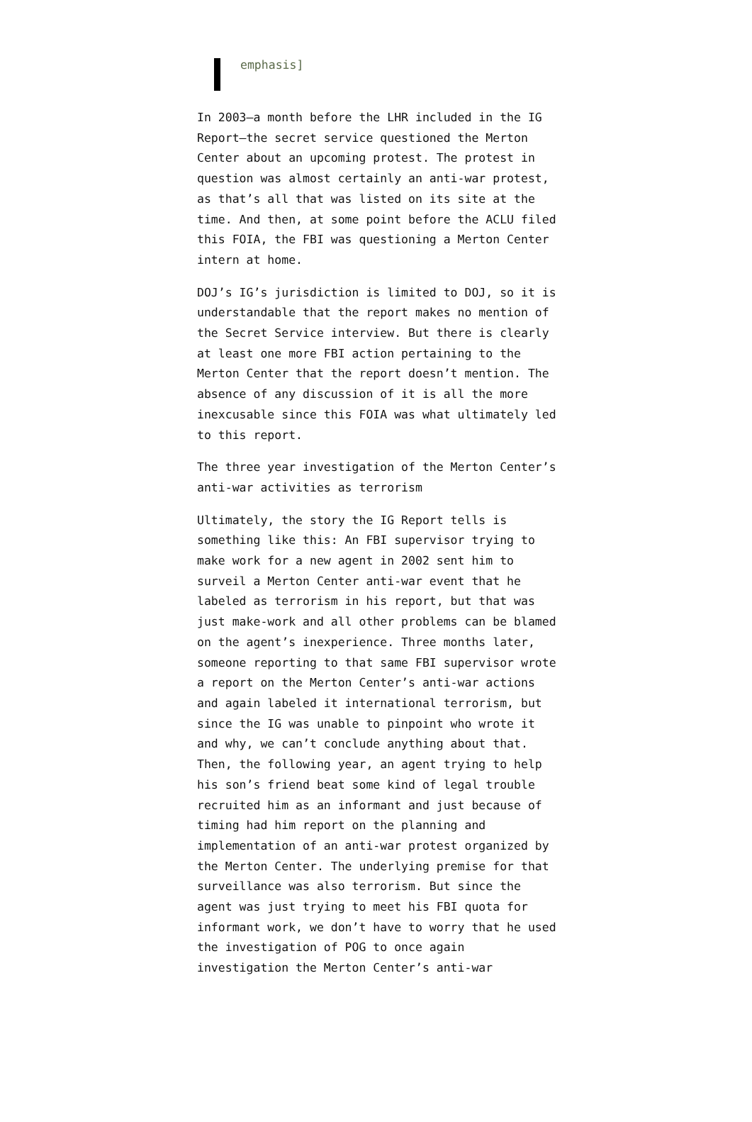emphasis]
In 2003–a month before the LHR included in the IG Report–the secret service questioned the Merton Center about an upcoming protest. The protest in question was almost certainly an anti-war protest, as that’s all that was listed on its site at the time. And then, at some point before the ACLU filed this FOIA, the FBI was questioning a Merton Center intern at home.
DOJ’s IG’s jurisdiction is limited to DOJ, so it is understandable that the report makes no mention of the Secret Service interview. But there is clearly at least one more FBI action pertaining to the Merton Center that the report doesn’t mention. The absence of any discussion of it is all the more inexcusable since this FOIA was what ultimately led to this report.
The three year investigation of the Merton Center’s anti-war activities as terrorism
Ultimately, the story the IG Report tells is something like this: An FBI supervisor trying to make work for a new agent in 2002 sent him to surveil a Merton Center anti-war event that he labeled as terrorism in his report, but that was just make-work and all other problems can be blamed on the agent’s inexperience. Three months later, someone reporting to that same FBI supervisor wrote a report on the Merton Center’s anti-war actions and again labeled it international terrorism, but since the IG was unable to pinpoint who wrote it and why, we can’t conclude anything about that. Then, the following year, an agent trying to help his son’s friend beat some kind of legal trouble recruited him as an informant and just because of timing had him report on the planning and implementation of an anti-war protest organized by the Merton Center. The underlying premise for that surveillance was also terrorism. But since the agent was just trying to meet his FBI quota for informant work, we don’t have to worry that he used the investigation of POG to once again investigation the Merton Center’s anti-war